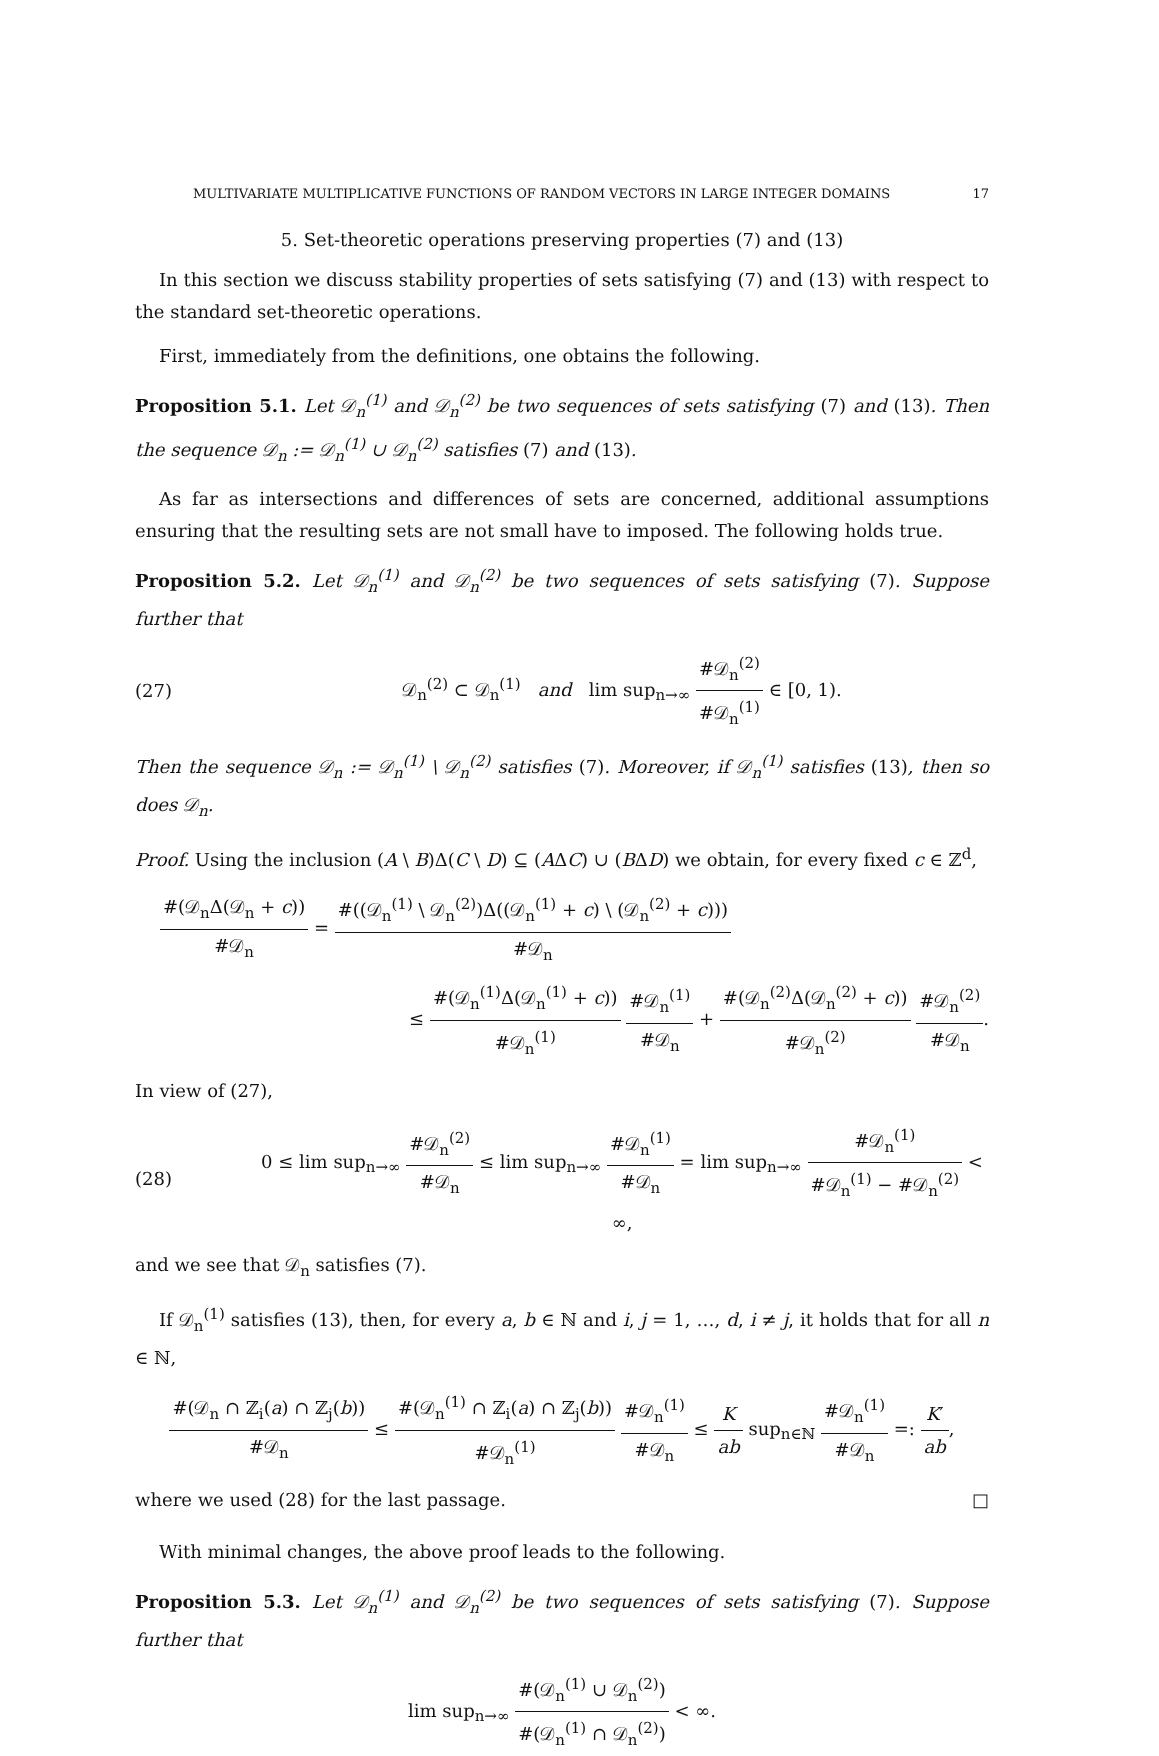MULTIVARIATE MULTIPLICATIVE FUNCTIONS OF RANDOM VECTORS IN LARGE INTEGER DOMAINS 17
5. Set-theoretic operations preserving properties (7) and (13)
In this section we discuss stability properties of sets satisfying (7) and (13) with respect to the standard set-theoretic operations.
First, immediately from the definitions, one obtains the following.
Proposition 5.1. Let 𝒟<sub>n</sub><sup>(1)</sup> and 𝒟<sub>n</sub><sup>(2)</sup> be two sequences of sets satisfying (7) and (13). Then the sequence 𝒟<sub>n</sub> := 𝒟<sub>n</sub><sup>(1)</sup> ∪ 𝒟<sub>n</sub><sup>(2)</sup> satisfies (7) and (13).
As far as intersections and differences of sets are concerned, additional assumptions ensuring that the resulting sets are not small have to imposed. The following holds true.
Proposition 5.2. Let 𝒟<sub>n</sub><sup>(1)</sup> and 𝒟<sub>n</sub><sup>(2)</sup> be two sequences of sets satisfying (7). Suppose further that
(27) 𝒟<sub>n</sub><sup>(2)</sup> ⊂ 𝒟<sub>n</sub><sup>(1)</sup> and lim sup<sub>n→∞</sub> #𝒟<sub>n</sub><sup>(2)</sup> #𝒟<sub>n</sub><sup>(1)</sup> ∈ [0, 1).
Then the sequence 𝒟<sub>n</sub> := 𝒟<sub>n</sub><sup>(1)</sup> \ 𝒟<sub>n</sub><sup>(2)</sup> satisfies (7). Moreover, if 𝒟<sub>n</sub><sup>(1)</sup> satisfies (13), then so does 𝒟<sub>n</sub>.
Proof. Using the inclusion (A \ B)Δ(C \ D) ⊆ (AΔC) ∪ (BΔD) we obtain, for every fixed c ∈ ℤ<sup>d</sup>,
#(𝒟<sub>n</sub>Δ(𝒟<sub>n</sub> + c)) #𝒟<sub>n</sub> = #((𝒟<sub>n</sub><sup>(1)</sup> \ 𝒟<sub>n</sub><sup>(2)</sup>)Δ((𝒟<sub>n</sub><sup>(1)</sup> + c) \ (𝒟<sub>n</sub><sup>(2)</sup> + c))) #𝒟<sub>n</sub>
≤ #(𝒟<sub>n</sub><sup>(1)</sup>Δ(𝒟<sub>n</sub><sup>(1)</sup> + c)) #𝒟<sub>n</sub><sup>(1)</sup> #𝒟<sub>n</sub><sup>(1)</sup> #𝒟<sub>n</sub> + #(𝒟<sub>n</sub><sup>(2)</sup>Δ(𝒟<sub>n</sub><sup>(2)</sup> + c)) #𝒟<sub>n</sub><sup>(2)</sup> #𝒟<sub>n</sub><sup>(2)</sup> #𝒟<sub>n</sub>.
In view of (27),
(28) 0 ≤ lim sup<sub>n→∞</sub> #𝒟<sub>n</sub><sup>(2)</sup> #𝒟<sub>n</sub> ≤ lim sup<sub>n→∞</sub> #𝒟<sub>n</sub><sup>(1)</sup> #𝒟<sub>n</sub> = lim sup<sub>n→∞</sub> #𝒟<sub>n</sub><sup>(1)</sup> #𝒟<sub>n</sub><sup>(1)</sup> − #𝒟<sub>n</sub><sup>(2)</sup> < ∞,
and we see that 𝒟<sub>n</sub> satisfies (7).
If 𝒟<sub>n</sub><sup>(1)</sup> satisfies (13), then, for every a, b ∈ ℕ and i, j = 1, …, d, i ≠ j, it holds that for all n ∈ ℕ,
#(𝒟<sub>n</sub> ∩ ℤ<sub>i</sub>(a) ∩ ℤ<sub>j</sub>(b)) #𝒟<sub>n</sub> ≤ #(𝒟<sub>n</sub><sup>(1)</sup> ∩ ℤ<sub>i</sub>(a) ∩ ℤ<sub>j</sub>(b)) #𝒟<sub>n</sub><sup>(1)</sup> #𝒟<sub>n</sub><sup>(1)</sup> #𝒟<sub>n</sub> ≤ K ab sup<sub>n∈ℕ</sub> #𝒟<sub>n</sub><sup>(1)</sup> #𝒟<sub>n</sub> =: K′ ab,
where we used (28) for the last passage. □
With minimal changes, the above proof leads to the following.
Proposition 5.3. Let 𝒟<sub>n</sub><sup>(1)</sup> and 𝒟<sub>n</sub><sup>(2)</sup> be two sequences of sets satisfying (7). Suppose further that
lim sup<sub>n→∞</sub> #(𝒟<sub>n</sub><sup>(1)</sup> ∪ 𝒟<sub>n</sub><sup>(2)</sup>) #(𝒟<sub>n</sub><sup>(1)</sup> ∩ 𝒟<sub>n</sub><sup>(2)</sup>) < ∞.